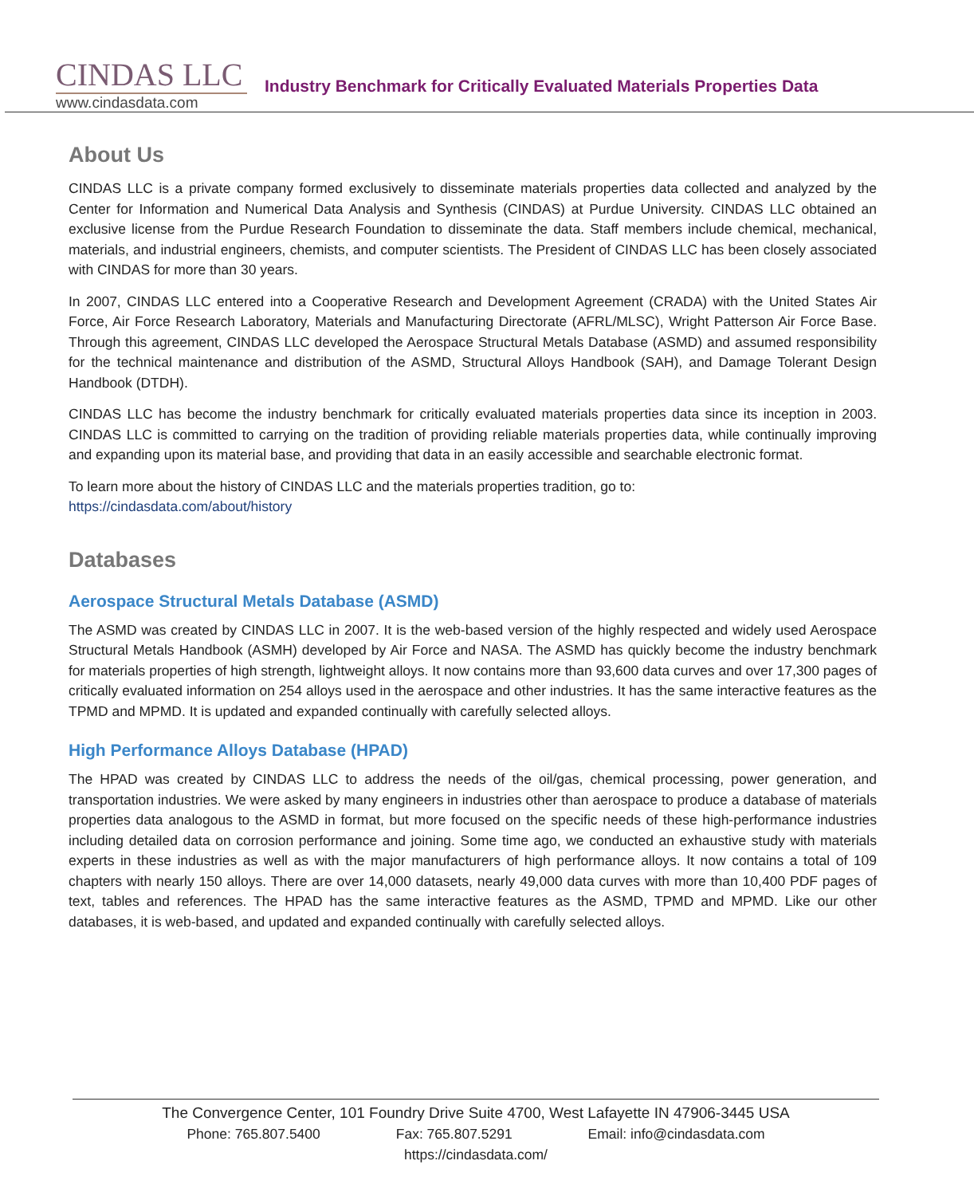CINDAS LLC
www.cindasdata.com
Industry Benchmark for Critically Evaluated Materials Properties Data
About Us
CINDAS LLC is a private company formed exclusively to disseminate materials properties data collected and analyzed by the Center for Information and Numerical Data Analysis and Synthesis (CINDAS) at Purdue University. CINDAS LLC obtained an exclusive license from the Purdue Research Foundation to disseminate the data. Staff members include chemical, mechanical, materials, and industrial engineers, chemists, and computer scientists. The President of CINDAS LLC has been closely associated with CINDAS for more than 30 years.
In 2007, CINDAS LLC entered into a Cooperative Research and Development Agreement (CRADA) with the United States Air Force, Air Force Research Laboratory, Materials and Manufacturing Directorate (AFRL/MLSC), Wright Patterson Air Force Base. Through this agreement, CINDAS LLC developed the Aerospace Structural Metals Database (ASMD) and assumed responsibility for the technical maintenance and distribution of the ASMD, Structural Alloys Handbook (SAH), and Damage Tolerant Design Handbook (DTDH).
CINDAS LLC has become the industry benchmark for critically evaluated materials properties data since its inception in 2003. CINDAS LLC is committed to carrying on the tradition of providing reliable materials properties data, while continually improving and expanding upon its material base, and providing that data in an easily accessible and searchable electronic format.
To learn more about the history of CINDAS LLC and the materials properties tradition, go to:
https://cindasdata.com/about/history
Databases
Aerospace Structural Metals Database (ASMD)
The ASMD was created by CINDAS LLC in 2007. It is the web-based version of the highly respected and widely used Aerospace Structural Metals Handbook (ASMH) developed by Air Force and NASA. The ASMD has quickly become the industry benchmark for materials properties of high strength, lightweight alloys. It now contains more than 93,600 data curves and over 17,300 pages of critically evaluated information on 254 alloys used in the aerospace and other industries. It has the same interactive features as the TPMD and MPMD. It is updated and expanded continually with carefully selected alloys.
High Performance Alloys Database (HPAD)
The HPAD was created by CINDAS LLC to address the needs of the oil/gas, chemical processing, power generation, and transportation industries. We were asked by many engineers in industries other than aerospace to produce a database of materials properties data analogous to the ASMD in format, but more focused on the specific needs of these high-performance industries including detailed data on corrosion performance and joining. Some time ago, we conducted an exhaustive study with materials experts in these industries as well as with the major manufacturers of high performance alloys. It now contains a total of 109 chapters with nearly 150 alloys. There are over 14,000 datasets, nearly 49,000 data curves with more than 10,400 PDF pages of text, tables and references. The HPAD has the same interactive features as the ASMD, TPMD and MPMD. Like our other databases, it is web-based, and updated and expanded continually with carefully selected alloys.
The Convergence Center, 101 Foundry Drive Suite 4700, West Lafayette IN 47906-3445 USA
Phone: 765.807.5400 Fax: 765.807.5291 Email: info@cindasdata.com
https://cindasdata.com/